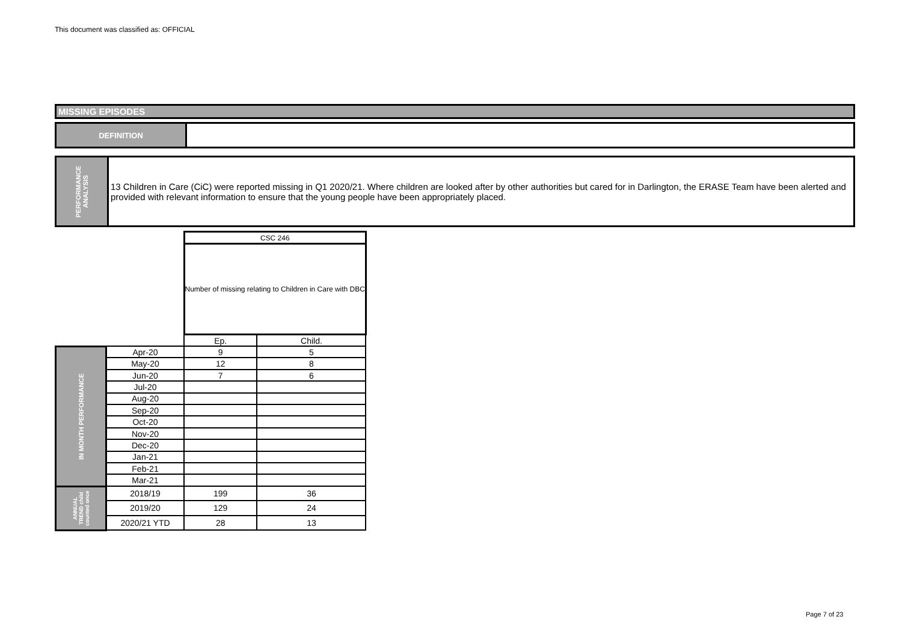This document was classified as: OFFICIAL
MISSING EPISODES
DEFINITION
PERFORMANCE ANALYSIS
13 Children in Care (CiC) were reported missing in Q1 2020/21. Where children are looked after by other authorities but cared for in Darlington, the ERASE Team have been alerted and provided with relevant information to ensure that the young people have been appropriately placed.
| | | CSC 246 | |
| | | Number of missing relating to Children in Care with DBC | |
| | | Ep. | Child. |
| IN MONTH PERFORMANCE | Apr-20 | 9 | 5 |
| | May-20 | 12 | 8 |
| | Jun-20 | 7 | 6 |
| | Jul-20 | | |
| | Aug-20 | | |
| | Sep-20 | | |
| | Oct-20 | | |
| | Nov-20 | | |
| | Dec-20 | | |
| | Jan-21 | | |
| | Feb-21 | | |
| | Mar-21 | | |
| ANNUAL TREND child counted once | 2018/19 | 199 | 36 |
| | 2019/20 | 129 | 24 |
| | 2020/21 YTD | 28 | 13 |
Page 7 of 23